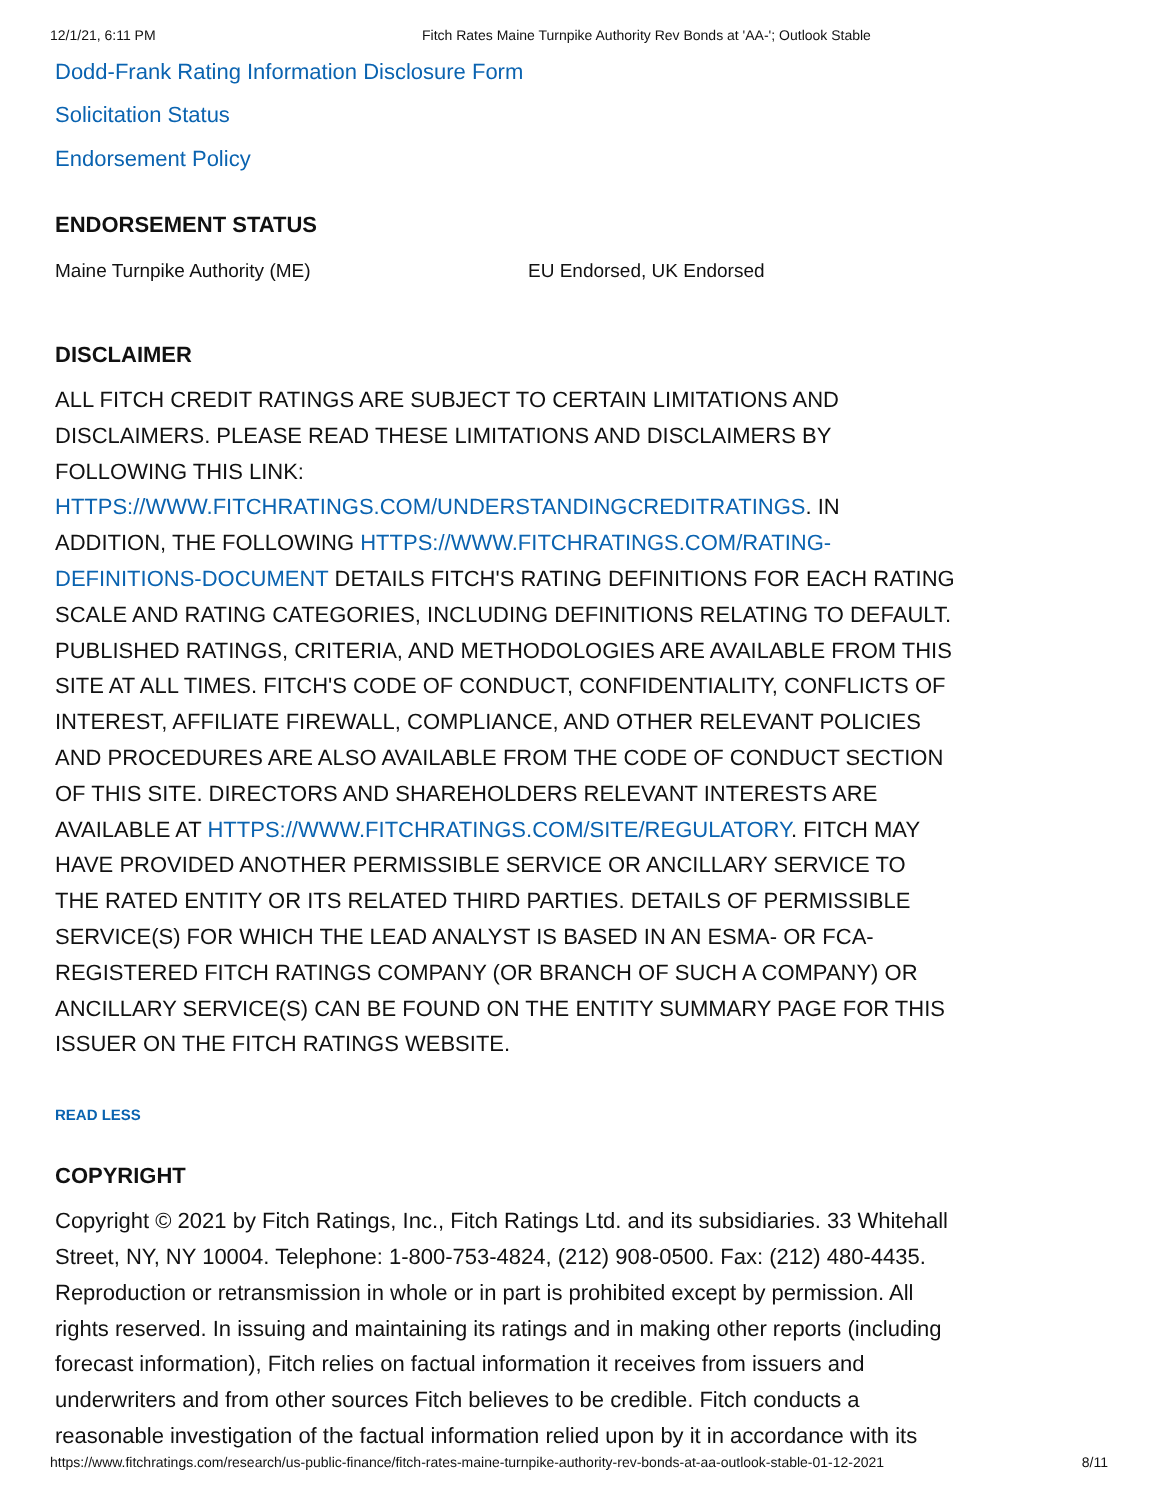12/1/21, 6:11 PM Fitch Rates Maine Turnpike Authority Rev Bonds at 'AA-'; Outlook Stable
Dodd-Frank Rating Information Disclosure Form
Solicitation Status
Endorsement Policy
ENDORSEMENT STATUS
Maine Turnpike Authority (ME) EU Endorsed, UK Endorsed
DISCLAIMER
ALL FITCH CREDIT RATINGS ARE SUBJECT TO CERTAIN LIMITATIONS AND DISCLAIMERS. PLEASE READ THESE LIMITATIONS AND DISCLAIMERS BY FOLLOWING THIS LINK: HTTPS://WWW.FITCHRATINGS.COM/UNDERSTANDINGCREDITRATINGS. IN ADDITION, THE FOLLOWING HTTPS://WWW.FITCHRATINGS.COM/RATING-DEFINITIONS-DOCUMENT DETAILS FITCH'S RATING DEFINITIONS FOR EACH RATING SCALE AND RATING CATEGORIES, INCLUDING DEFINITIONS RELATING TO DEFAULT. PUBLISHED RATINGS, CRITERIA, AND METHODOLOGIES ARE AVAILABLE FROM THIS SITE AT ALL TIMES. FITCH'S CODE OF CONDUCT, CONFIDENTIALITY, CONFLICTS OF INTEREST, AFFILIATE FIREWALL, COMPLIANCE, AND OTHER RELEVANT POLICIES AND PROCEDURES ARE ALSO AVAILABLE FROM THE CODE OF CONDUCT SECTION OF THIS SITE. DIRECTORS AND SHAREHOLDERS RELEVANT INTERESTS ARE AVAILABLE AT HTTPS://WWW.FITCHRATINGS.COM/SITE/REGULATORY. FITCH MAY HAVE PROVIDED ANOTHER PERMISSIBLE SERVICE OR ANCILLARY SERVICE TO THE RATED ENTITY OR ITS RELATED THIRD PARTIES. DETAILS OF PERMISSIBLE SERVICE(S) FOR WHICH THE LEAD ANALYST IS BASED IN AN ESMA- OR FCA-REGISTERED FITCH RATINGS COMPANY (OR BRANCH OF SUCH A COMPANY) OR ANCILLARY SERVICE(S) CAN BE FOUND ON THE ENTITY SUMMARY PAGE FOR THIS ISSUER ON THE FITCH RATINGS WEBSITE.
READ LESS
COPYRIGHT
Copyright © 2021 by Fitch Ratings, Inc., Fitch Ratings Ltd. and its subsidiaries. 33 Whitehall Street, NY, NY 10004. Telephone: 1-800-753-4824, (212) 908-0500. Fax: (212) 480-4435. Reproduction or retransmission in whole or in part is prohibited except by permission. All rights reserved. In issuing and maintaining its ratings and in making other reports (including forecast information), Fitch relies on factual information it receives from issuers and underwriters and from other sources Fitch believes to be credible. Fitch conducts a reasonable investigation of the factual information relied upon by it in accordance with its
https://www.fitchratings.com/research/us-public-finance/fitch-rates-maine-turnpike-authority-rev-bonds-at-aa-outlook-stable-01-12-2021 8/11